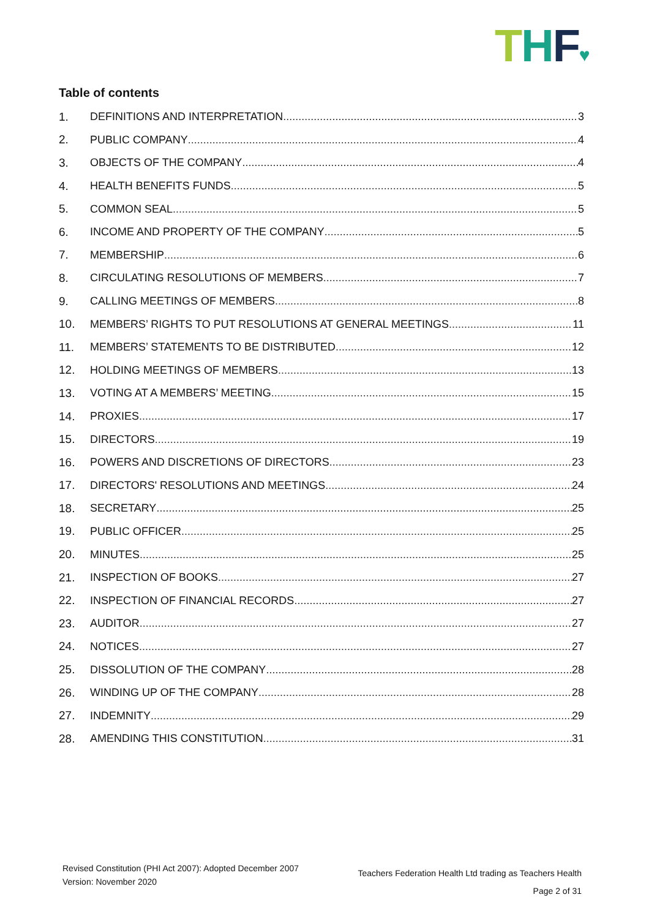THF♥
Table of contents
1. DEFINITIONS AND INTERPRETATION 3
2. PUBLIC COMPANY 4
3. OBJECTS OF THE COMPANY 4
4. HEALTH BENEFITS FUNDS 5
5. COMMON SEAL 5
6. INCOME AND PROPERTY OF THE COMPANY 5
7. MEMBERSHIP 6
8. CIRCULATING RESOLUTIONS OF MEMBERS 7
9. CALLING MEETINGS OF MEMBERS 8
10. MEMBERS’ RIGHTS TO PUT RESOLUTIONS AT GENERAL MEETINGS 11
11. MEMBERS’ STATEMENTS TO BE DISTRIBUTED 12
12. HOLDING MEETINGS OF MEMBERS 13
13. VOTING AT A MEMBERS’ MEETING 15
14. PROXIES 17
15. DIRECTORS 19
16. POWERS AND DISCRETIONS OF DIRECTORS 23
17. DIRECTORS' RESOLUTIONS AND MEETINGS 24
18. SECRETARY 25
19. PUBLIC OFFICER 25
20. MINUTES 25
21. INSPECTION OF BOOKS 27
22. INSPECTION OF FINANCIAL RECORDS 27
23. AUDITOR 27
24. NOTICES 27
25. DISSOLUTION OF THE COMPANY 28
26. WINDING UP OF THE COMPANY 28
27. INDEMNITY 29
28. AMENDING THIS CONSTITUTION 31
Revised Constitution (PHI Act 2007): Adopted December 2007
Version: November 2020
Teachers Federation Health Ltd trading as Teachers Health
Page 2 of 31